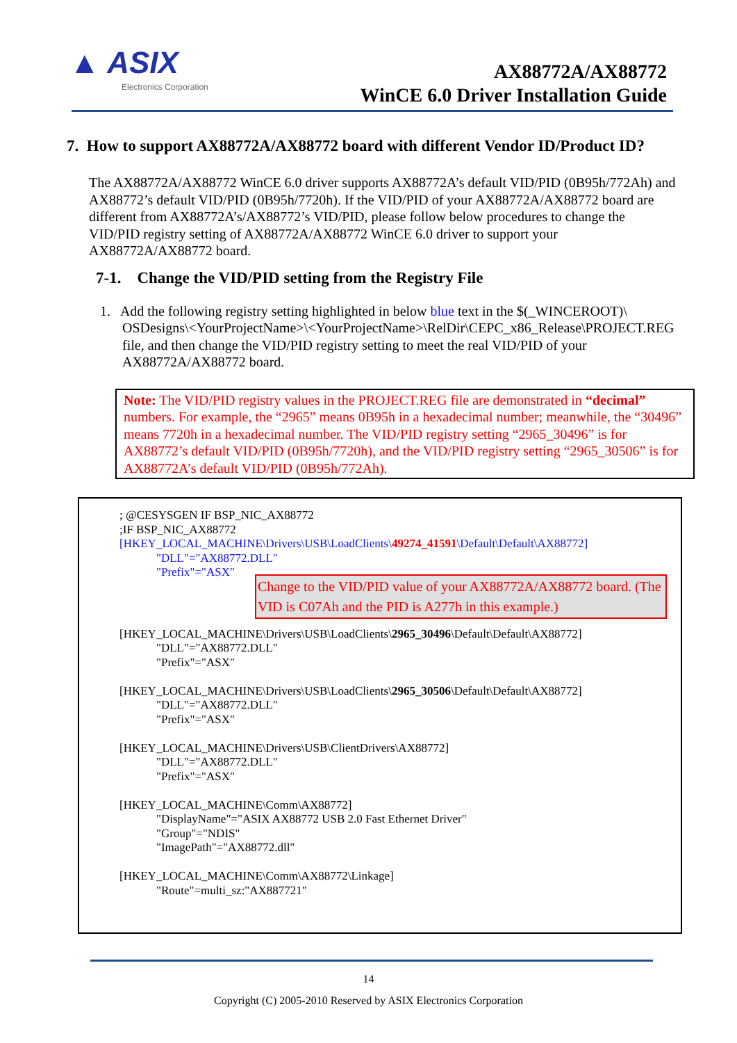▲ ASIX
Electronics Corporation
AX88772A/AX88772
WinCE 6.0 Driver Installation Guide
7. How to support AX88772A/AX88772 board with different Vendor ID/Product ID?
The AX88772A/AX88772 WinCE 6.0 driver supports AX88772A’s default VID/PID (0B95h/772Ah) and AX88772’s default VID/PID (0B95h/7720h). If the VID/PID of your AX88772A/AX88772 board are different from AX88772A’s/AX88772’s VID/PID, please follow below procedures to change the VID/PID registry setting of AX88772A/AX88772 WinCE 6.0 driver to support your AX88772A/AX88772 board.
7-1. Change the VID/PID setting from the Registry File
1. Add the following registry setting highlighted in below blue text in the $(_WINCEROOT)\ OSDesigns\<YourProjectName>\<YourProjectName>\RelDir\CEPC_x86_Release\PROJECT.REG file, and then change the VID/PID registry setting to meet the real VID/PID of your AX88772A/AX88772 board.
Note: The VID/PID registry values in the PROJECT.REG file are demonstrated in “decimal” numbers. For example, the “2965” means 0B95h in a hexadecimal number; meanwhile, the “30496” means 7720h in a hexadecimal number. The VID/PID registry setting “2965_30496” is for AX88772’s default VID/PID (0B95h/7720h), and the VID/PID registry setting “2965_30506” is for AX88772A’s default VID/PID (0B95h/772Ah).
; @CESYSGEN IF BSP_NIC_AX88772
;IF BSP_NIC_AX88772
[HKEY_LOCAL_MACHINE\Drivers\USB\LoadClients\49274_41591\Default\Default\AX88772]
"DLL"="AX88772.DLL"
"Prefix"="ASX"
Change to the VID/PID value of your AX88772A/AX88772 board. (The VID is C07Ah and the PID is A277h in this example.)
[HKEY_LOCAL_MACHINE\Drivers\USB\LoadClients\2965_30496\Default\Default\AX88772]
"DLL"="AX88772.DLL"
"Prefix"="ASX"
[HKEY_LOCAL_MACHINE\Drivers\USB\LoadClients\2965_30506\Default\Default\AX88772]
"DLL"="AX88772.DLL"
"Prefix"="ASX"
[HKEY_LOCAL_MACHINE\Drivers\USB\ClientDrivers\AX88772]
"DLL"="AX88772.DLL"
"Prefix"="ASX"
[HKEY_LOCAL_MACHINE\Comm\AX88772]
"DisplayName"="ASIX AX88772 USB 2.0 Fast Ethernet Driver"
"Group"="NDIS"
"ImagePath"="AX88772.dll"
[HKEY_LOCAL_MACHINE\Comm\AX88772\Linkage]
"Route"=multi_sz:"AX887721"
14
Copyright (C) 2005-2010 Reserved by ASIX Electronics Corporation